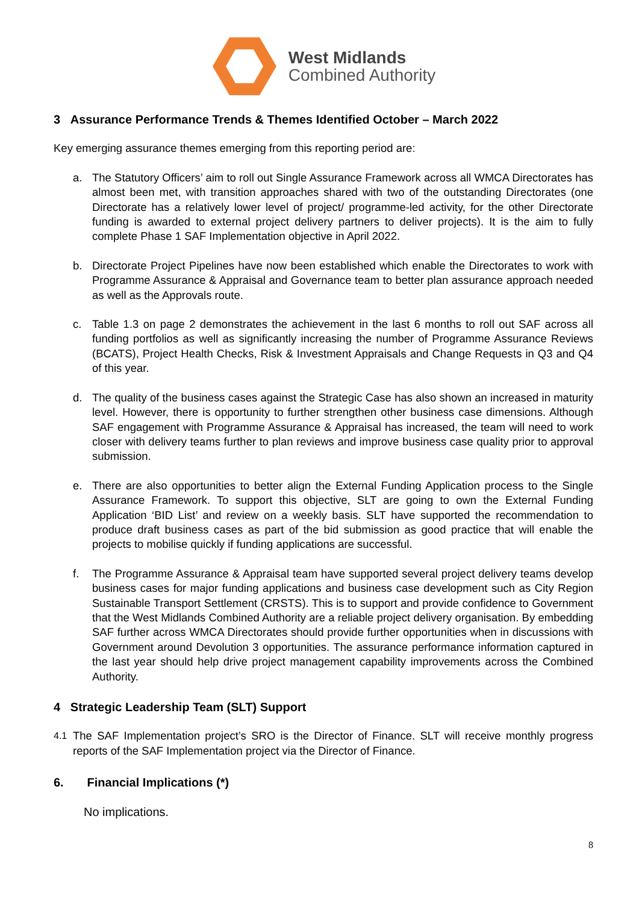West Midlands
Combined Authority
3 Assurance Performance Trends & Themes Identified October – March 2022
Key emerging assurance themes emerging from this reporting period are:
a. The Statutory Officers’ aim to roll out Single Assurance Framework across all WMCA Directorates has almost been met, with transition approaches shared with two of the outstanding Directorates (one Directorate has a relatively lower level of project/ programme-led activity, for the other Directorate funding is awarded to external project delivery partners to deliver projects). It is the aim to fully complete Phase 1 SAF Implementation objective in April 2022.
b. Directorate Project Pipelines have now been established which enable the Directorates to work with Programme Assurance & Appraisal and Governance team to better plan assurance approach needed as well as the Approvals route.
c. Table 1.3 on page 2 demonstrates the achievement in the last 6 months to roll out SAF across all funding portfolios as well as significantly increasing the number of Programme Assurance Reviews (BCATS), Project Health Checks, Risk & Investment Appraisals and Change Requests in Q3 and Q4 of this year.
d. The quality of the business cases against the Strategic Case has also shown an increased in maturity level. However, there is opportunity to further strengthen other business case dimensions. Although SAF engagement with Programme Assurance & Appraisal has increased, the team will need to work closer with delivery teams further to plan reviews and improve business case quality prior to approval submission.
e. There are also opportunities to better align the External Funding Application process to the Single Assurance Framework. To support this objective, SLT are going to own the External Funding Application ‘BID List’ and review on a weekly basis. SLT have supported the recommendation to produce draft business cases as part of the bid submission as good practice that will enable the projects to mobilise quickly if funding applications are successful.
f. The Programme Assurance & Appraisal team have supported several project delivery teams develop business cases for major funding applications and business case development such as City Region Sustainable Transport Settlement (CRSTS). This is to support and provide confidence to Government that the West Midlands Combined Authority are a reliable project delivery organisation. By embedding SAF further across WMCA Directorates should provide further opportunities when in discussions with Government around Devolution 3 opportunities. The assurance performance information captured in the last year should help drive project management capability improvements across the Combined Authority.
4 Strategic Leadership Team (SLT) Support
4.1 The SAF Implementation project’s SRO is the Director of Finance. SLT will receive monthly progress reports of the SAF Implementation project via the Director of Finance.
6. Financial Implications (*)
No implications.
8